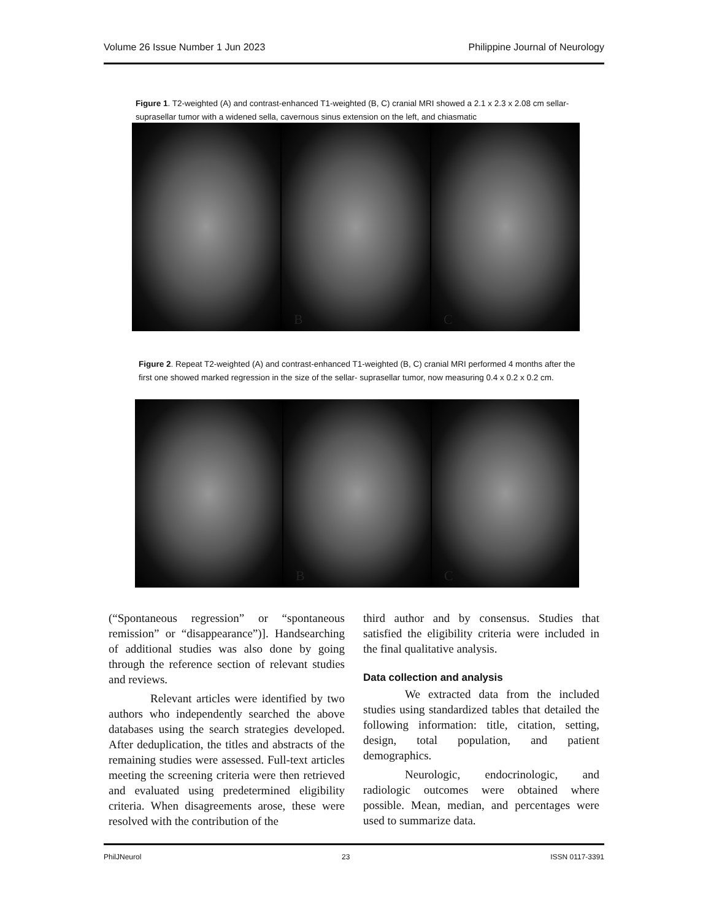Volume 26 Issue Number 1 Jun 2023 Philippine Journal of Neurology
Figure 1. T2-weighted (A) and contrast-enhanced T1-weighted (B, C) cranial MRI showed a 2.1 x 2.3 x 2.08 cm sellar-suprasellar tumor with a widened sella, cavernous sinus extension on the left, and chiasmatic
B
C
Figure 2. Repeat T2-weighted (A) and contrast-enhanced T1-weighted (B, C) cranial MRI performed 4 months after the first one showed marked regression in the size of the sellar- suprasellar tumor, now measuring 0.4 x 0.2 x 0.2 cm.
B
C
(“Spontaneous regression” or “spontaneous remission” or “disappearance”)]. Handsearching of additional studies was also done by going through the reference section of relevant studies and reviews.
Relevant articles were identified by two authors who independently searched the above databases using the search strategies developed. After deduplication, the titles and abstracts of the remaining studies were assessed. Full-text articles meeting the screening criteria were then retrieved and evaluated using predetermined eligibility criteria. When disagreements arose, these were resolved with the contribution of the
third author and by consensus. Studies that satisfied the eligibility criteria were included in the final qualitative analysis.
Data collection and analysis
We extracted data from the included studies using standardized tables that detailed the following information: title, citation, setting, design, total population, and patient demographics.
Neurologic, endocrinologic, and radiologic outcomes were obtained where possible. Mean, median, and percentages were used to summarize data.
PhilJNeurol 23 ISSN 0117-3391